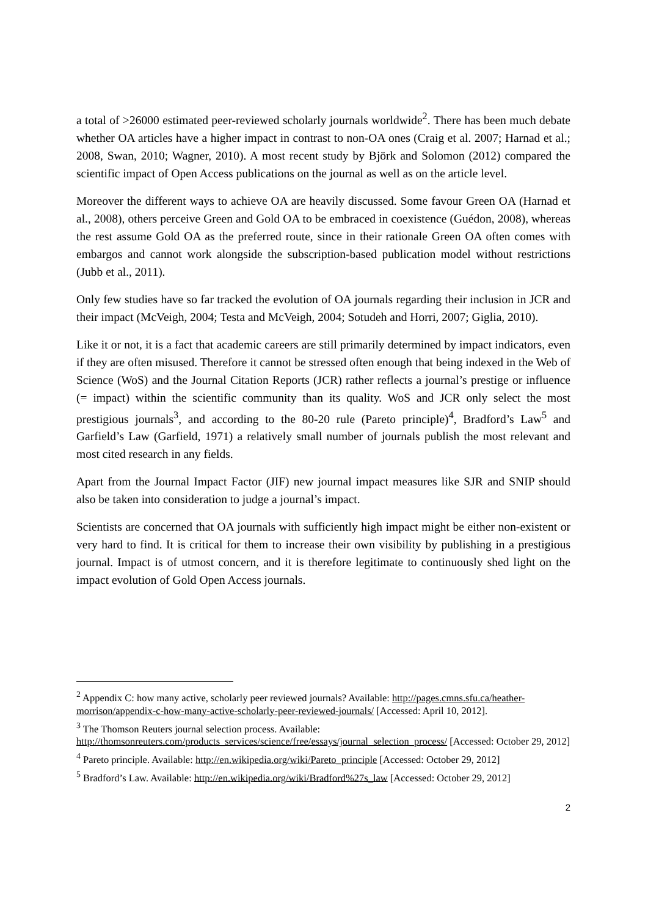a total of >26000 estimated peer-reviewed scholarly journals worldwide<sup>2</sup>. There has been much debate whether OA articles have a higher impact in contrast to non-OA ones (Craig et al. 2007; Harnad et al.; 2008, Swan, 2010; Wagner, 2010). A most recent study by Björk and Solomon (2012) compared the scientific impact of Open Access publications on the journal as well as on the article level.
Moreover the different ways to achieve OA are heavily discussed. Some favour Green OA (Harnad et al., 2008), others perceive Green and Gold OA to be embraced in coexistence (Guédon, 2008), whereas the rest assume Gold OA as the preferred route, since in their rationale Green OA often comes with embargos and cannot work alongside the subscription-based publication model without restrictions (Jubb et al., 2011).
Only few studies have so far tracked the evolution of OA journals regarding their inclusion in JCR and their impact (McVeigh, 2004; Testa and McVeigh, 2004; Sotudeh and Horri, 2007; Giglia, 2010).
Like it or not, it is a fact that academic careers are still primarily determined by impact indicators, even if they are often misused. Therefore it cannot be stressed often enough that being indexed in the Web of Science (WoS) and the Journal Citation Reports (JCR) rather reflects a journal’s prestige or influence (= impact) within the scientific community than its quality. WoS and JCR only select the most prestigious journals<sup>3</sup>, and according to the 80-20 rule (Pareto principle)<sup>4</sup>, Bradford’s Law<sup>5</sup> and Garfield’s Law (Garfield, 1971) a relatively small number of journals publish the most relevant and most cited research in any fields.
Apart from the Journal Impact Factor (JIF) new journal impact measures like SJR and SNIP should also be taken into consideration to judge a journal’s impact.
Scientists are concerned that OA journals with sufficiently high impact might be either non-existent or very hard to find. It is critical for them to increase their own visibility by publishing in a prestigious journal. Impact is of utmost concern, and it is therefore legitimate to continuously shed light on the impact evolution of Gold Open Access journals.
<sup>2</sup> Appendix C: how many active, scholarly peer reviewed journals? Available: http://pages.cmns.sfu.ca/heather-morrison/appendix-c-how-many-active-scholarly-peer-reviewed-journals/ [Accessed: April 10, 2012].
<sup>3</sup> The Thomson Reuters journal selection process. Available: http://thomsonreuters.com/products_services/science/free/essays/journal_selection_process/ [Accessed: October 29, 2012]
<sup>4</sup> Pareto principle. Available: http://en.wikipedia.org/wiki/Pareto_principle [Accessed: October 29, 2012]
<sup>5</sup> Bradford’s Law. Available: http://en.wikipedia.org/wiki/Bradford%27s_law [Accessed: October 29, 2012]
2